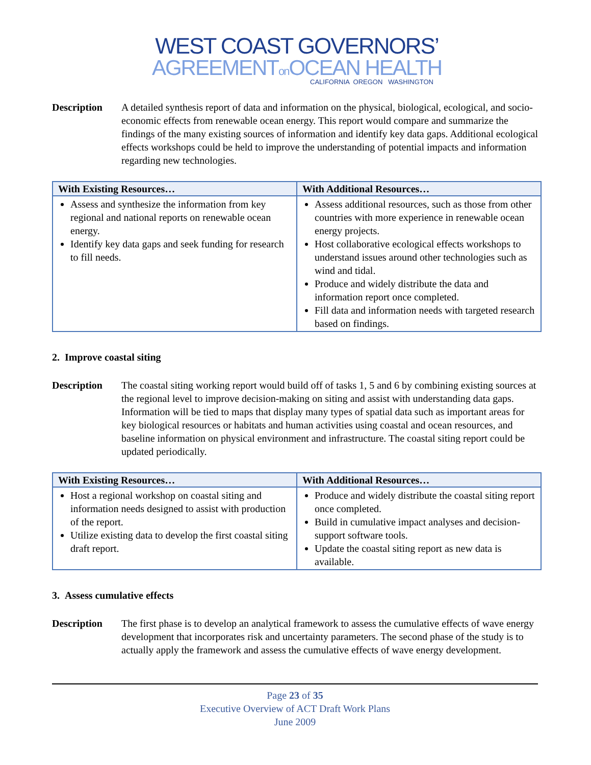WEST COAST GOVERNORS’
AGREEMENTon OCEAN HEALTH
CALIFORNIA OREGON WASHINGTON
Description A detailed synthesis report of data and information on the physical, biological, ecological, and socio-economic effects from renewable ocean energy. This report would compare and summarize the findings of the many existing sources of information and identify key data gaps. Additional ecological effects workshops could be held to improve the understanding of potential impacts and information regarding new technologies.
| With Existing Resources… | With Additional Resources… |
| --- | --- |
| Assess and synthesize the information from key regional and national reports on renewable ocean energy. Identify key data gaps and seek funding for research to fill needs. | Assess additional resources, such as those from other countries with more experience in renewable ocean energy projects. Host collaborative ecological effects workshops to understand issues around other technologies such as wind and tidal. Produce and widely distribute the data and information report once completed. Fill data and information needs with targeted research based on findings. |
2. Improve coastal siting
Description The coastal siting working report would build off of tasks 1, 5 and 6 by combining existing sources at the regional level to improve decision-making on siting and assist with understanding data gaps. Information will be tied to maps that display many types of spatial data such as important areas for key biological resources or habitats and human activities using coastal and ocean resources, and baseline information on physical environment and infrastructure. The coastal siting report could be updated periodically.
| With Existing Resources… | With Additional Resources… |
| --- | --- |
| Host a regional workshop on coastal siting and information needs designed to assist with production of the report. Utilize existing data to develop the first coastal siting draft report. | Produce and widely distribute the coastal siting report once completed. Build in cumulative impact analyses and decision-support software tools. Update the coastal siting report as new data is available. |
3. Assess cumulative effects
Description The first phase is to develop an analytical framework to assess the cumulative effects of wave energy development that incorporates risk and uncertainty parameters. The second phase of the study is to actually apply the framework and assess the cumulative effects of wave energy development.
Page 23 of 35
Executive Overview of ACT Draft Work Plans
June 2009